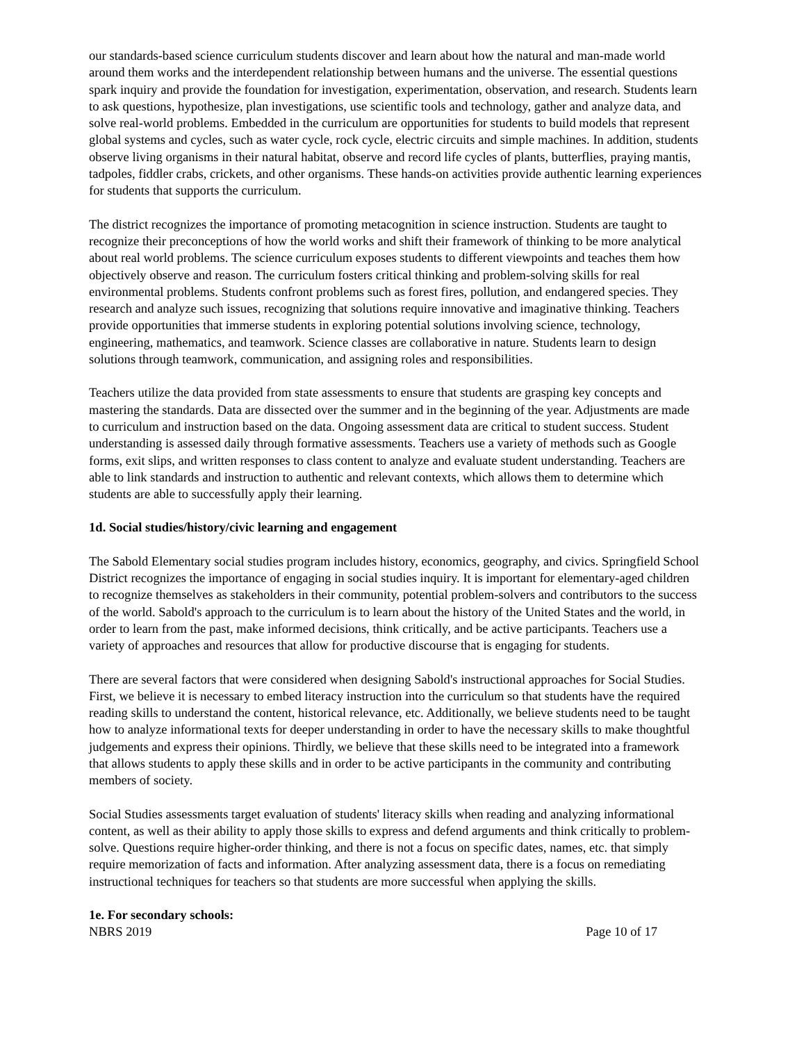our standards-based science curriculum students discover and learn about how the natural and man-made world around them works and the interdependent relationship between humans and the universe. The essential questions spark inquiry and provide the foundation for investigation, experimentation, observation, and research. Students learn to ask questions, hypothesize, plan investigations, use scientific tools and technology, gather and analyze data, and solve real-world problems. Embedded in the curriculum are opportunities for students to build models that represent global systems and cycles, such as water cycle, rock cycle, electric circuits and simple machines. In addition, students observe living organisms in their natural habitat, observe and record life cycles of plants, butterflies, praying mantis, tadpoles, fiddler crabs, crickets, and other organisms. These hands-on activities provide authentic learning experiences for students that supports the curriculum.
The district recognizes the importance of promoting metacognition in science instruction. Students are taught to recognize their preconceptions of how the world works and shift their framework of thinking to be more analytical about real world problems. The science curriculum exposes students to different viewpoints and teaches them how objectively observe and reason. The curriculum fosters critical thinking and problem-solving skills for real environmental problems. Students confront problems such as forest fires, pollution, and endangered species. They research and analyze such issues, recognizing that solutions require innovative and imaginative thinking. Teachers provide opportunities that immerse students in exploring potential solutions involving science, technology, engineering, mathematics, and teamwork. Science classes are collaborative in nature. Students learn to design solutions through teamwork, communication, and assigning roles and responsibilities.
Teachers utilize the data provided from state assessments to ensure that students are grasping key concepts and mastering the standards. Data are dissected over the summer and in the beginning of the year. Adjustments are made to curriculum and instruction based on the data. Ongoing assessment data are critical to student success. Student understanding is assessed daily through formative assessments. Teachers use a variety of methods such as Google forms, exit slips, and written responses to class content to analyze and evaluate student understanding. Teachers are able to link standards and instruction to authentic and relevant contexts, which allows them to determine which students are able to successfully apply their learning.
1d. Social studies/history/civic learning and engagement
The Sabold Elementary social studies program includes history, economics, geography, and civics. Springfield School District recognizes the importance of engaging in social studies inquiry. It is important for elementary-aged children to recognize themselves as stakeholders in their community, potential problem-solvers and contributors to the success of the world. Sabold's approach to the curriculum is to learn about the history of the United States and the world, in order to learn from the past, make informed decisions, think critically, and be active participants. Teachers use a variety of approaches and resources that allow for productive discourse that is engaging for students.
There are several factors that were considered when designing Sabold's instructional approaches for Social Studies. First, we believe it is necessary to embed literacy instruction into the curriculum so that students have the required reading skills to understand the content, historical relevance, etc. Additionally, we believe students need to be taught how to analyze informational texts for deeper understanding in order to have the necessary skills to make thoughtful judgements and express their opinions. Thirdly, we believe that these skills need to be integrated into a framework that allows students to apply these skills and in order to be active participants in the community and contributing members of society.
Social Studies assessments target evaluation of students' literacy skills when reading and analyzing informational content, as well as their ability to apply those skills to express and defend arguments and think critically to problem-solve. Questions require higher-order thinking, and there is not a focus on specific dates, names, etc. that simply require memorization of facts and information. After analyzing assessment data, there is a focus on remediating instructional techniques for teachers so that students are more successful when applying the skills.
1e. For secondary schools:
NBRS 2019 Page 10 of 17